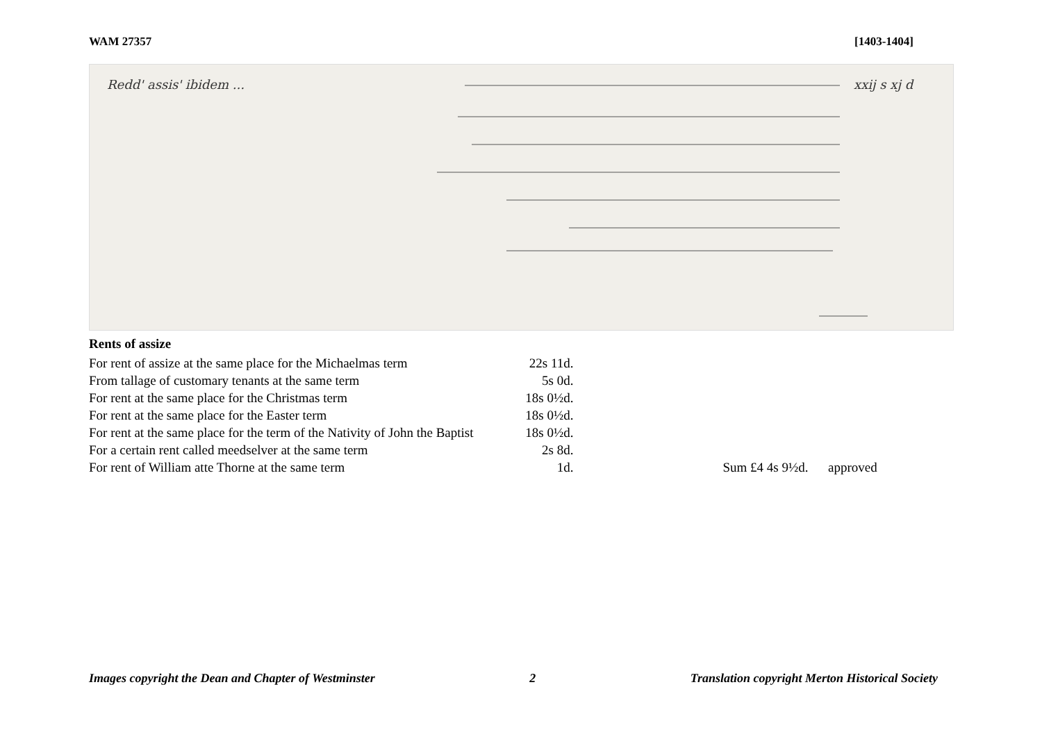WAM 27357 [1403-1404]
Redd' assis' ibidem ...
xxij s xj d
Rents of assize
| For rent of assize at the same place for the Michaelmas term | 22s 11d. | |
| From tallage of customary tenants at the same term | 5s 0d. | |
| For rent at the same place for the Christmas term | 18s 0½d. | |
| For rent at the same place for the Easter term | 18s 0½d. | |
| For rent at the same place for the term of the Nativity of John the Baptist | 18s 0½d. | |
| For a certain rent called meedselver at the same term | 2s 8d. | |
| For rent of William atte Thorne at the same term | 1d. | Sum £4 4s 9½d. approved |
Images copyright the Dean and Chapter of Westminster 2 Translation copyright Merton Historical Society